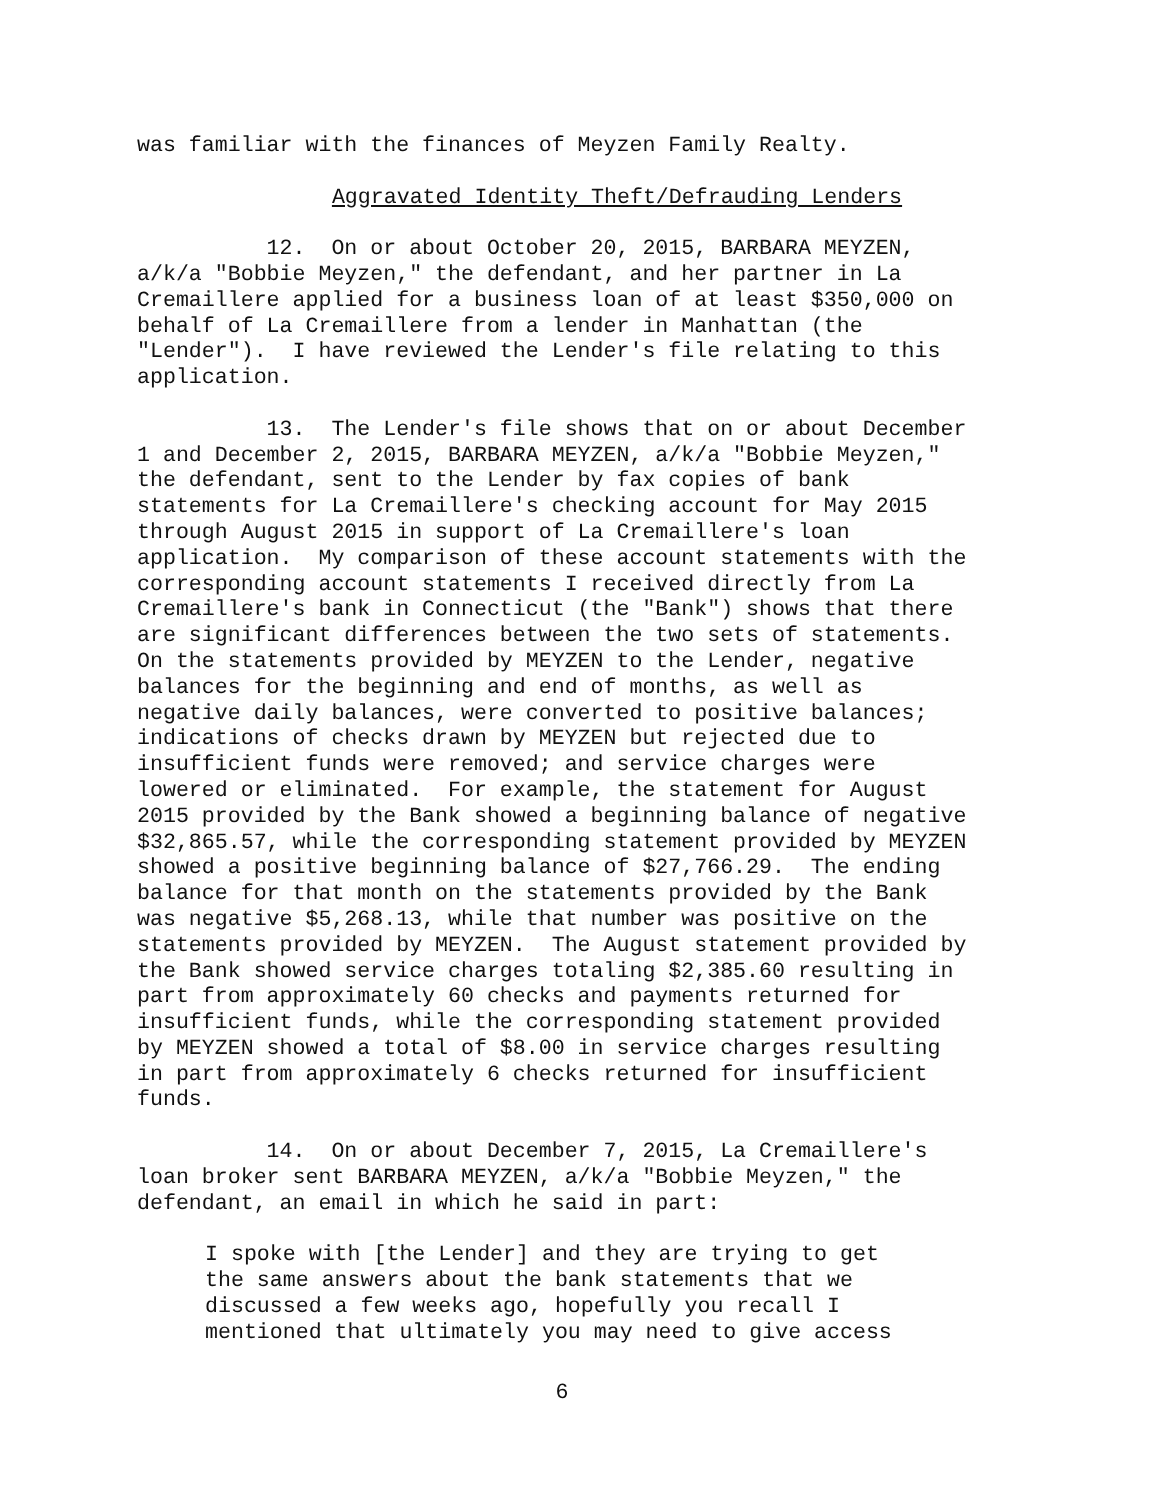was familiar with the finances of Meyzen Family Realty.
Aggravated Identity Theft/Defrauding Lenders
12. On or about October 20, 2015, BARBARA MEYZEN, a/k/a "Bobbie Meyzen," the defendant, and her partner in La Cremaillere applied for a business loan of at least $350,000 on behalf of La Cremaillere from a lender in Manhattan (the "Lender"). I have reviewed the Lender's file relating to this application.
13. The Lender's file shows that on or about December 1 and December 2, 2015, BARBARA MEYZEN, a/k/a "Bobbie Meyzen," the defendant, sent to the Lender by fax copies of bank statements for La Cremaillere's checking account for May 2015 through August 2015 in support of La Cremaillere's loan application. My comparison of these account statements with the corresponding account statements I received directly from La Cremaillere's bank in Connecticut (the "Bank") shows that there are significant differences between the two sets of statements. On the statements provided by MEYZEN to the Lender, negative balances for the beginning and end of months, as well as negative daily balances, were converted to positive balances; indications of checks drawn by MEYZEN but rejected due to insufficient funds were removed; and service charges were lowered or eliminated. For example, the statement for August 2015 provided by the Bank showed a beginning balance of negative $32,865.57, while the corresponding statement provided by MEYZEN showed a positive beginning balance of $27,766.29. The ending balance for that month on the statements provided by the Bank was negative $5,268.13, while that number was positive on the statements provided by MEYZEN. The August statement provided by the Bank showed service charges totaling $2,385.60 resulting in part from approximately 60 checks and payments returned for insufficient funds, while the corresponding statement provided by MEYZEN showed a total of $8.00 in service charges resulting in part from approximately 6 checks returned for insufficient funds.
14. On or about December 7, 2015, La Cremaillere's loan broker sent BARBARA MEYZEN, a/k/a "Bobbie Meyzen," the defendant, an email in which he said in part:
I spoke with [the Lender] and they are trying to get the same answers about the bank statements that we discussed a few weeks ago, hopefully you recall I mentioned that ultimately you may need to give access
6